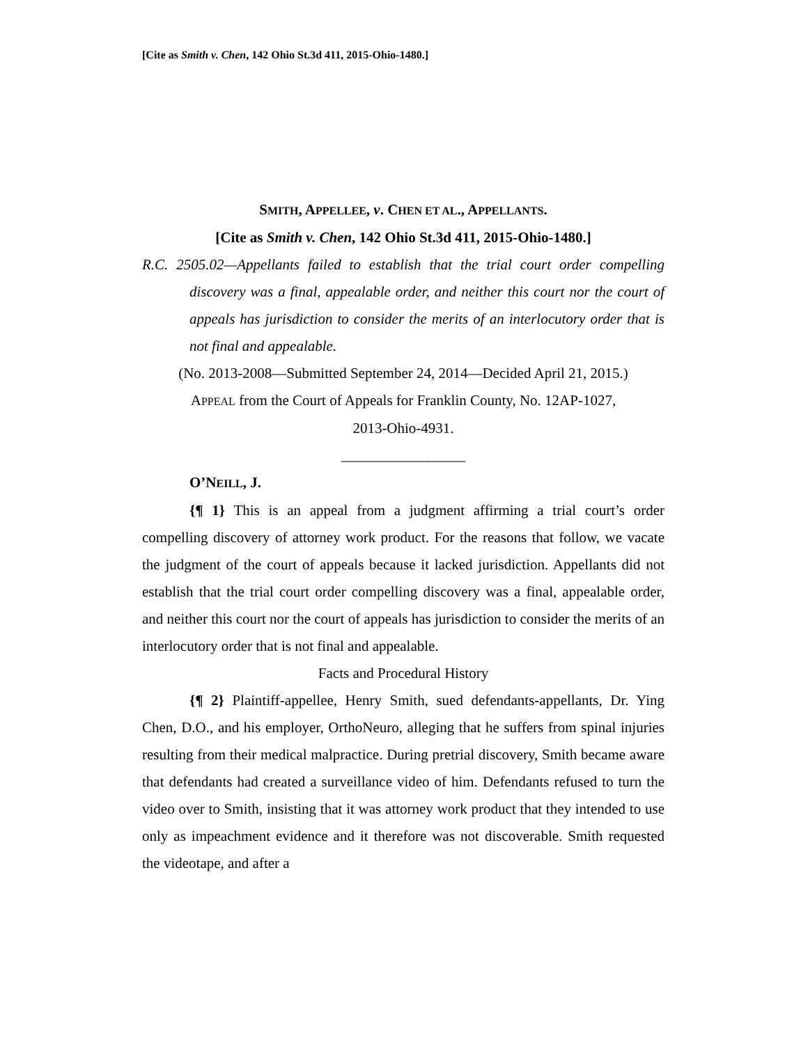[Cite as Smith v. Chen, 142 Ohio St.3d 411, 2015-Ohio-1480.]
SMITH, APPELLEE, v. CHEN ET AL., APPELLANTS.
[Cite as Smith v. Chen, 142 Ohio St.3d 411, 2015-Ohio-1480.]
R.C. 2505.02—Appellants failed to establish that the trial court order compelling discovery was a final, appealable order, and neither this court nor the court of appeals has jurisdiction to consider the merits of an interlocutory order that is not final and appealable.
(No. 2013-2008—Submitted September 24, 2014—Decided April 21, 2015.)
APPEAL from the Court of Appeals for Franklin County, No. 12AP-1027,
2013-Ohio-4931.
_________________
O’NEILL, J.
{¶ 1} This is an appeal from a judgment affirming a trial court’s order compelling discovery of attorney work product. For the reasons that follow, we vacate the judgment of the court of appeals because it lacked jurisdiction. Appellants did not establish that the trial court order compelling discovery was a final, appealable order, and neither this court nor the court of appeals has jurisdiction to consider the merits of an interlocutory order that is not final and appealable.
Facts and Procedural History
{¶ 2} Plaintiff-appellee, Henry Smith, sued defendants-appellants, Dr. Ying Chen, D.O., and his employer, OrthoNeuro, alleging that he suffers from spinal injuries resulting from their medical malpractice. During pretrial discovery, Smith became aware that defendants had created a surveillance video of him. Defendants refused to turn the video over to Smith, insisting that it was attorney work product that they intended to use only as impeachment evidence and it therefore was not discoverable. Smith requested the videotape, and after a